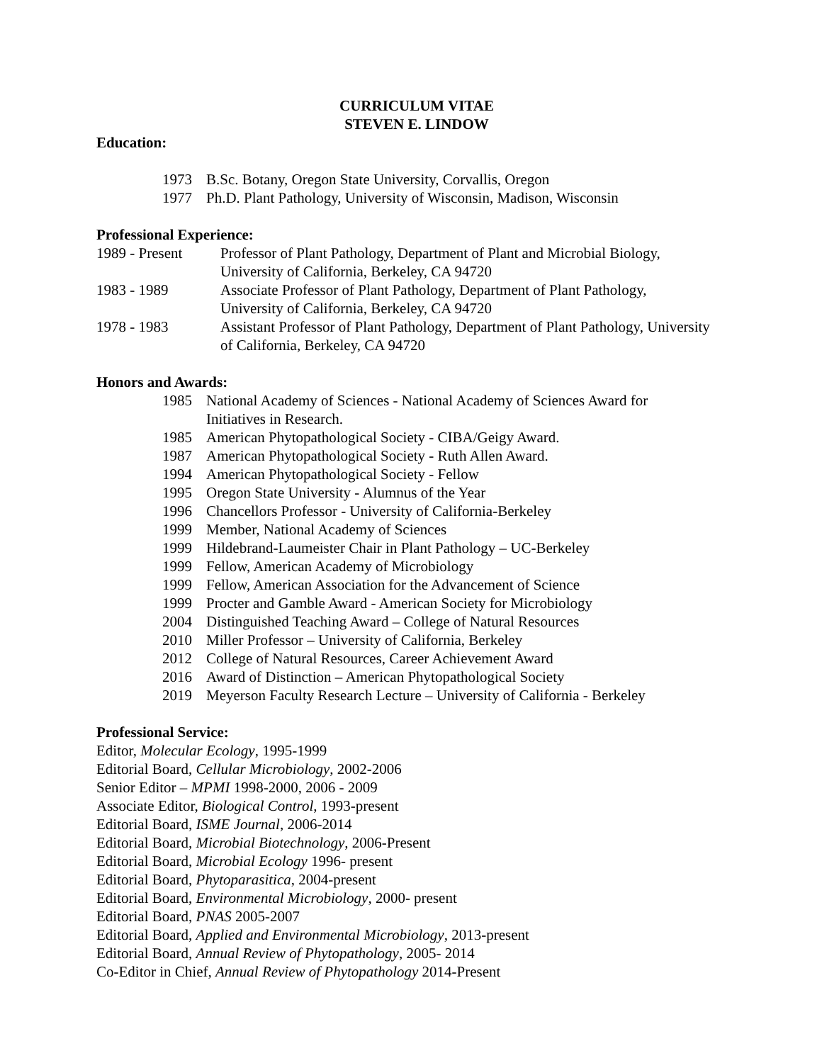CURRICULUM VITAE
STEVEN E. LINDOW
Education:
1973 B.Sc. Botany, Oregon State University, Corvallis, Oregon
1977 Ph.D. Plant Pathology, University of Wisconsin, Madison, Wisconsin
Professional Experience:
1989 - Present Professor of Plant Pathology, Department of Plant and Microbial Biology,
University of California, Berkeley, CA 94720
1983 - 1989 Associate Professor of Plant Pathology, Department of Plant Pathology,
University of California, Berkeley, CA 94720
1978 - 1983 Assistant Professor of Plant Pathology, Department of Plant Pathology, University
of California, Berkeley, CA 94720
Honors and Awards:
1985 National Academy of Sciences - National Academy of Sciences Award for
Initiatives in Research.
1985 American Phytopathological Society - CIBA/Geigy Award.
1987 American Phytopathological Society - Ruth Allen Award.
1994 American Phytopathological Society - Fellow
1995 Oregon State University - Alumnus of the Year
1996 Chancellors Professor - University of California-Berkeley
1999 Member, National Academy of Sciences
1999 Hildebrand-Laumeister Chair in Plant Pathology – UC-Berkeley
1999 Fellow, American Academy of Microbiology
1999 Fellow, American Association for the Advancement of Science
1999 Procter and Gamble Award - American Society for Microbiology
2004 Distinguished Teaching Award – College of Natural Resources
2010 Miller Professor – University of California, Berkeley
2012 College of Natural Resources, Career Achievement Award
2016 Award of Distinction – American Phytopathological Society
2019 Meyerson Faculty Research Lecture – University of California - Berkeley
Professional Service:
Editor, Molecular Ecology, 1995-1999
Editorial Board, Cellular Microbiology, 2002-2006
Senior Editor – MPMI 1998-2000, 2006 - 2009
Associate Editor, Biological Control, 1993-present
Editorial Board, ISME Journal, 2006-2014
Editorial Board, Microbial Biotechnology, 2006-Present
Editorial Board, Microbial Ecology 1996- present
Editorial Board, Phytoparasitica, 2004-present
Editorial Board, Environmental Microbiology, 2000- present
Editorial Board, PNAS 2005-2007
Editorial Board, Applied and Environmental Microbiology, 2013-present
Editorial Board, Annual Review of Phytopathology, 2005- 2014
Co-Editor in Chief, Annual Review of Phytopathology 2014-Present